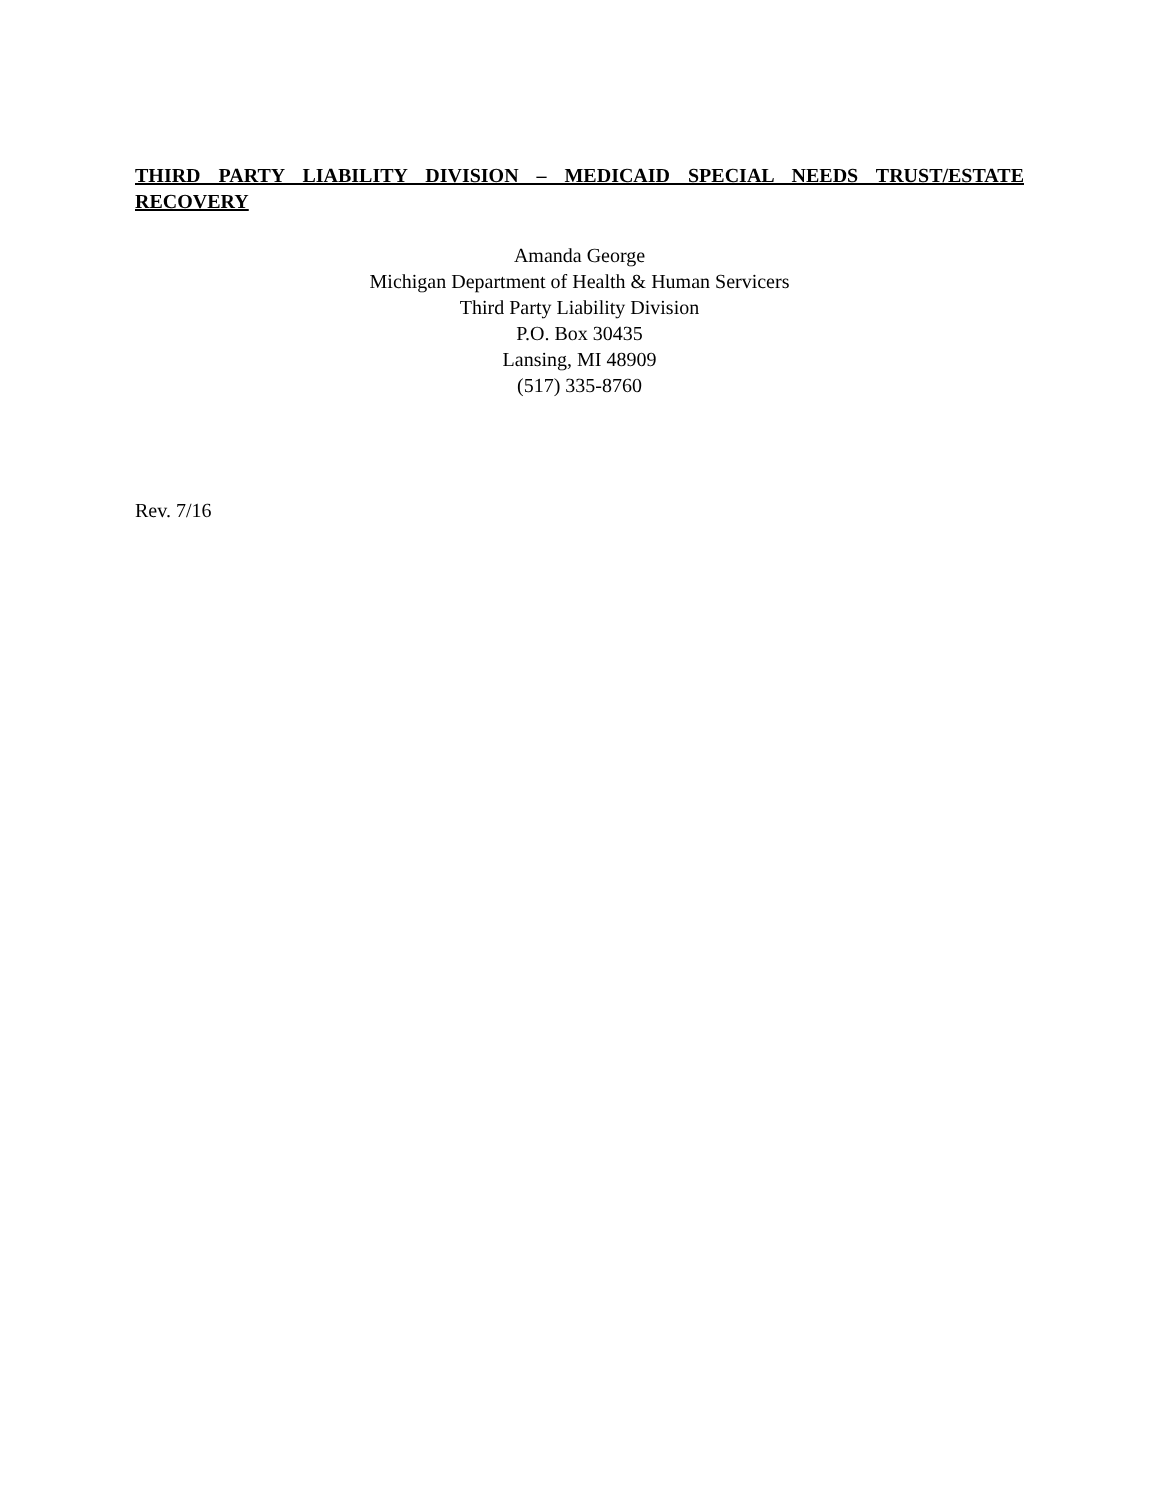THIRD PARTY LIABILITY DIVISION – MEDICAID SPECIAL NEEDS TRUST/ESTATE RECOVERY
Amanda George
Michigan Department of Health & Human Servicers
Third Party Liability Division
P.O. Box 30435
Lansing, MI 48909
(517) 335-8760
Rev. 7/16